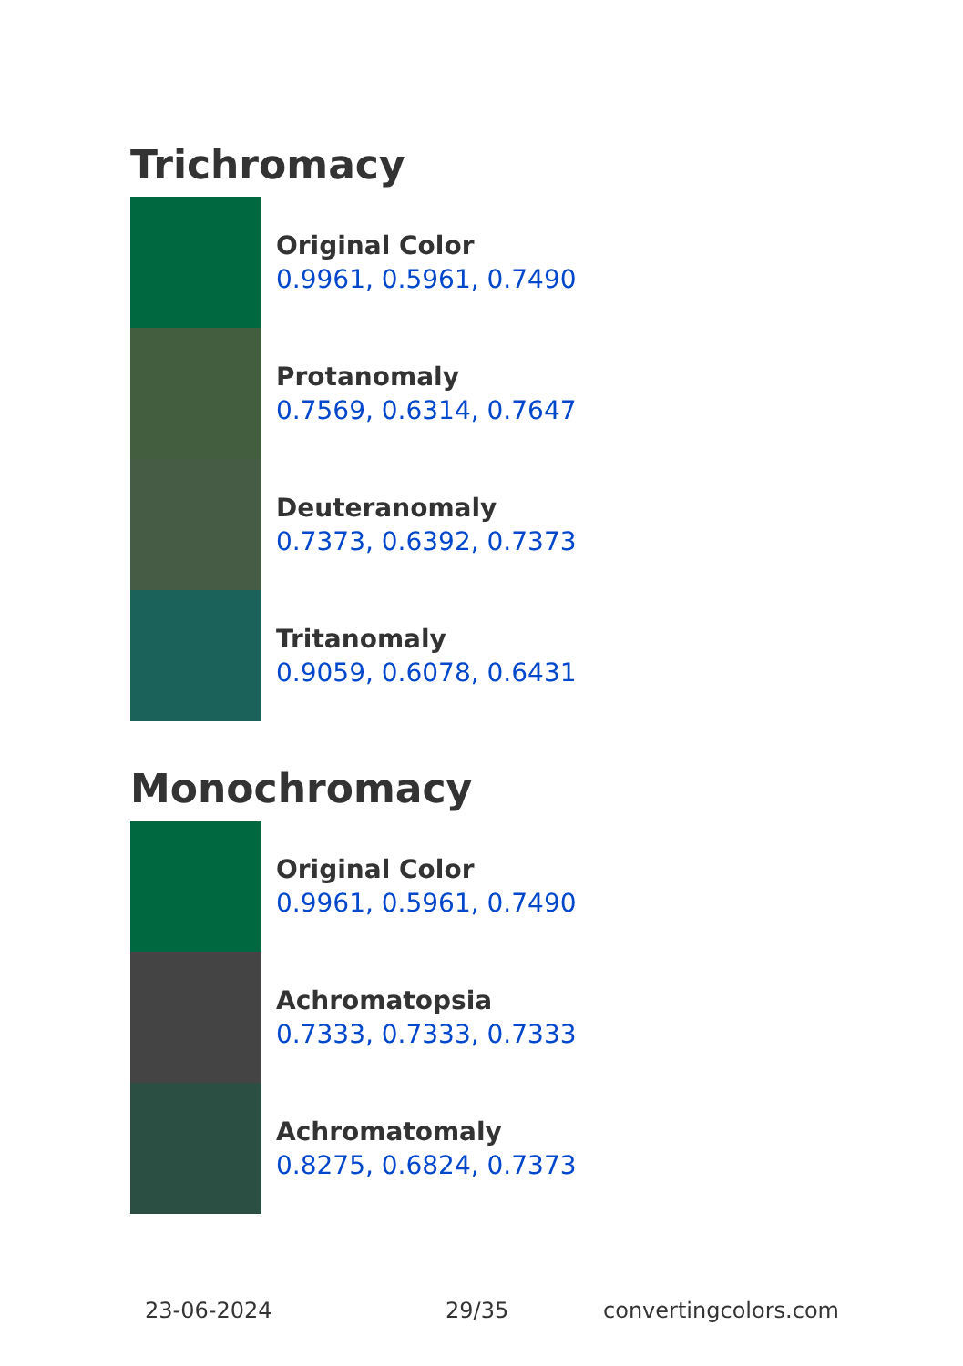Trichromacy
Original Color
0.9961, 0.5961, 0.7490
Protanomaly
0.7569, 0.6314, 0.7647
Deuteranomaly
0.7373, 0.6392, 0.7373
Tritanomaly
0.9059, 0.6078, 0.6431
Monochromacy
Original Color
0.9961, 0.5961, 0.7490
Achromatopsia
0.7333, 0.7333, 0.7333
Achromatomaly
0.8275, 0.6824, 0.7373
23-06-2024 29/35 convertingcolors.com